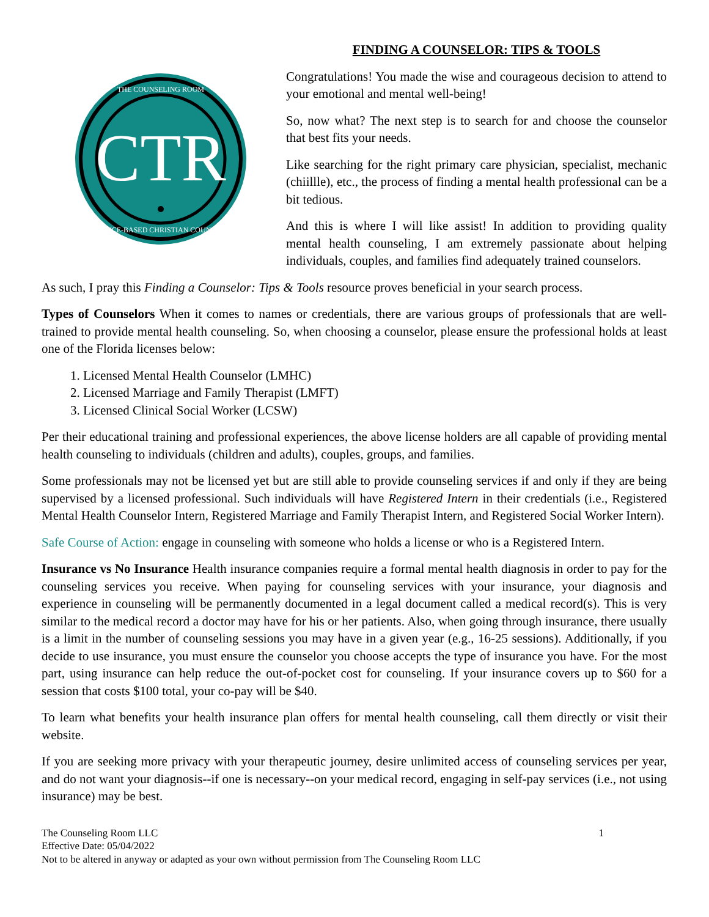CTR
THE COUNSELING ROOM
EVIDENCE-BASED CHRISTIAN COUNSELING
FINDING A COUNSELOR: TIPS & TOOLS
Congratulations! You made the wise and courageous decision to attend to your emotional and mental well-being!
So, now what? The next step is to search for and choose the counselor that best fits your needs.
Like searching for the right primary care physician, specialist, mechanic (chiillle), etc., the process of finding a mental health professional can be a bit tedious.
And this is where I will like assist! In addition to providing quality mental health counseling, I am extremely passionate about helping individuals, couples, and families find adequately trained counselors.
As such, I pray this Finding a Counselor: Tips & Tools resource proves beneficial in your search process.
Types of Counselors When it comes to names or credentials, there are various groups of professionals that are well-trained to provide mental health counseling. So, when choosing a counselor, please ensure the professional holds at least one of the Florida licenses below:
1. Licensed Mental Health Counselor (LMHC)
2. Licensed Marriage and Family Therapist (LMFT)
3. Licensed Clinical Social Worker (LCSW)
Per their educational training and professional experiences, the above license holders are all capable of providing mental health counseling to individuals (children and adults), couples, groups, and families.
Some professionals may not be licensed yet but are still able to provide counseling services if and only if they are being supervised by a licensed professional. Such individuals will have Registered Intern in their credentials (i.e., Registered Mental Health Counselor Intern, Registered Marriage and Family Therapist Intern, and Registered Social Worker Intern).
Safe Course of Action: engage in counseling with someone who holds a license or who is a Registered Intern.
Insurance vs No Insurance Health insurance companies require a formal mental health diagnosis in order to pay for the counseling services you receive. When paying for counseling services with your insurance, your diagnosis and experience in counseling will be permanently documented in a legal document called a medical record(s). This is very similar to the medical record a doctor may have for his or her patients. Also, when going through insurance, there usually is a limit in the number of counseling sessions you may have in a given year (e.g., 16-25 sessions). Additionally, if you decide to use insurance, you must ensure the counselor you choose accepts the type of insurance you have. For the most part, using insurance can help reduce the out-of-pocket cost for counseling. If your insurance covers up to $60 for a session that costs $100 total, your co-pay will be $40.
To learn what benefits your health insurance plan offers for mental health counseling, call them directly or visit their website.
If you are seeking more privacy with your therapeutic journey, desire unlimited access of counseling services per year, and do not want your diagnosis--if one is necessary--on your medical record, engaging in self-pay services (i.e., not using insurance) may be best.
The Counseling Room LLC 1
Effective Date: 05/04/2022
Not to be altered in anyway or adapted as your own without permission from The Counseling Room LLC